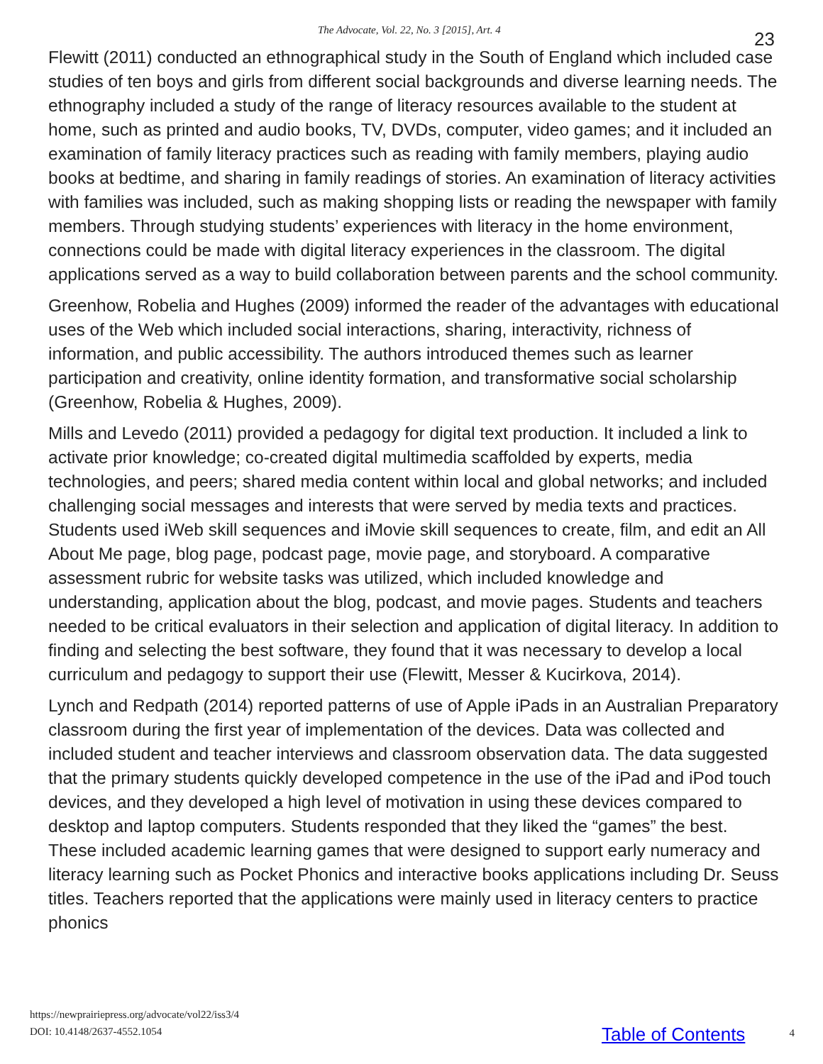The Advocate, Vol. 22, No. 3 [2015], Art. 4 23
Flewitt (2011) conducted an ethnographical study in the South of England which included case studies of ten boys and girls from different social backgrounds and diverse learning needs. The ethnography included a study of the range of literacy resources available to the student at home, such as printed and audio books, TV, DVDs, computer, video games; and it included an examination of family literacy practices such as reading with family members, playing audio books at bedtime, and sharing in family readings of stories. An examination of literacy activities with families was included, such as making shopping lists or reading the newspaper with family members. Through studying students’ experiences with literacy in the home environment, connections could be made with digital literacy experiences in the classroom. The digital applications served as a way to build collaboration between parents and the school community.
Greenhow, Robelia and Hughes (2009) informed the reader of the advantages with educational uses of the Web which included social interactions, sharing, interactivity, richness of information, and public accessibility. The authors introduced themes such as learner participation and creativity, online identity formation, and transformative social scholarship (Greenhow, Robelia & Hughes, 2009).
Mills and Levedo (2011) provided a pedagogy for digital text production. It included a link to activate prior knowledge; co-created digital multimedia scaffolded by experts, media technologies, and peers; shared media content within local and global networks; and included challenging social messages and interests that were served by media texts and practices. Students used iWeb skill sequences and iMovie skill sequences to create, film, and edit an All About Me page, blog page, podcast page, movie page, and storyboard. A comparative assessment rubric for website tasks was utilized, which included knowledge and understanding, application about the blog, podcast, and movie pages. Students and teachers needed to be critical evaluators in their selection and application of digital literacy. In addition to finding and selecting the best software, they found that it was necessary to develop a local curriculum and pedagogy to support their use (Flewitt, Messer & Kucirkova, 2014).
Lynch and Redpath (2014) reported patterns of use of Apple iPads in an Australian Preparatory classroom during the first year of implementation of the devices. Data was collected and included student and teacher interviews and classroom observation data. The data suggested that the primary students quickly developed competence in the use of the iPad and iPod touch devices, and they developed a high level of motivation in using these devices compared to desktop and laptop computers. Students responded that they liked the “games” the best. These included academic learning games that were designed to support early numeracy and literacy learning such as Pocket Phonics and interactive books applications including Dr. Seuss titles. Teachers reported that the applications were mainly used in literacy centers to practice phonics
https://newprairiepress.org/advocate/vol22/iss3/4
DOI: 10.4148/2637-4552.1054
Table of Contents 4